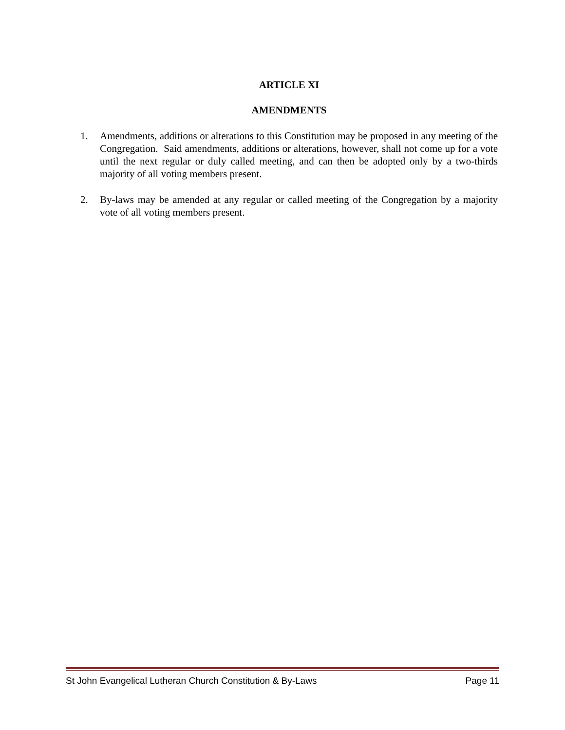ARTICLE XI
AMENDMENTS
1. Amendments, additions or alterations to this Constitution may be proposed in any meeting of the Congregation. Said amendments, additions or alterations, however, shall not come up for a vote until the next regular or duly called meeting, and can then be adopted only by a two-thirds majority of all voting members present.
2. By-laws may be amended at any regular or called meeting of the Congregation by a majority vote of all voting members present.
St John Evangelical Lutheran Church Constitution & By-Laws Page 11